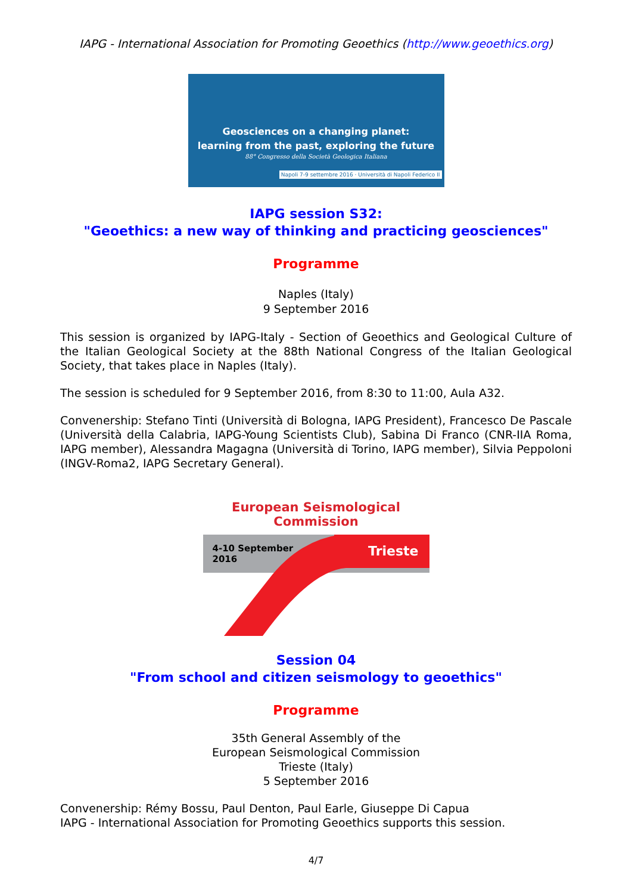IAPG - International Association for Promoting Geoethics (http://www.geoethics.org)
Geosciences on a changing planet:
learning from the past, exploring the future
88° Congresso della Società Geologica Italiana
Napoli 7-9 settembre 2016 · Università di Napoli Federico II
IAPG session S32:
"Geoethics: a new way of thinking and practicing geosciences"
Programme
Naples (Italy)
9 September 2016
This session is organized by IAPG-Italy - Section of Geoethics and Geological Culture of the Italian Geological Society at the 88th National Congress of the Italian Geological Society, that takes place in Naples (Italy).
The session is scheduled for 9 September 2016, from 8:30 to 11:00, Aula A32.
Convenership: Stefano Tinti (Università di Bologna, IAPG President), Francesco De Pascale (Università della Calabria, IAPG-Young Scientists Club), Sabina Di Franco (CNR-IIA Roma, IAPG member), Alessandra Magagna (Università di Torino, IAPG member), Silvia Peppoloni (INGV-Roma2, IAPG Secretary General).
European Seismological Commission
Trieste
4-10 September
2016
Session 04
"From school and citizen seismology to geoethics"
Programme
35th General Assembly of the
European Seismological Commission
Trieste (Italy)
5 September 2016
Convenership: Rémy Bossu, Paul Denton, Paul Earle, Giuseppe Di Capua
IAPG - International Association for Promoting Geoethics supports this session.
4/7